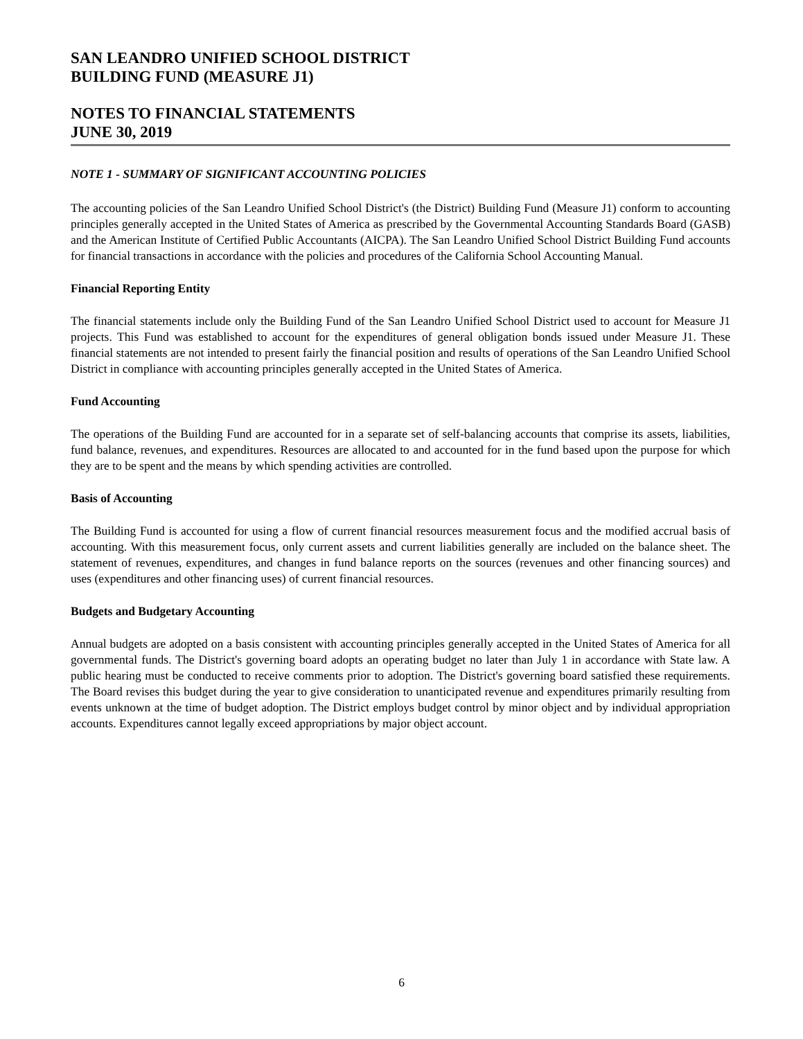SAN LEANDRO UNIFIED SCHOOL DISTRICT
BUILDING FUND (MEASURE J1)
NOTES TO FINANCIAL STATEMENTS
JUNE 30, 2019
NOTE 1 - SUMMARY OF SIGNIFICANT ACCOUNTING POLICIES
The accounting policies of the San Leandro Unified School District's (the District) Building Fund (Measure J1) conform to accounting principles generally accepted in the United States of America as prescribed by the Governmental Accounting Standards Board (GASB) and the American Institute of Certified Public Accountants (AICPA). The San Leandro Unified School District Building Fund accounts for financial transactions in accordance with the policies and procedures of the California School Accounting Manual.
Financial Reporting Entity
The financial statements include only the Building Fund of the San Leandro Unified School District used to account for Measure J1 projects. This Fund was established to account for the expenditures of general obligation bonds issued under Measure J1. These financial statements are not intended to present fairly the financial position and results of operations of the San Leandro Unified School District in compliance with accounting principles generally accepted in the United States of America.
Fund Accounting
The operations of the Building Fund are accounted for in a separate set of self-balancing accounts that comprise its assets, liabilities, fund balance, revenues, and expenditures. Resources are allocated to and accounted for in the fund based upon the purpose for which they are to be spent and the means by which spending activities are controlled.
Basis of Accounting
The Building Fund is accounted for using a flow of current financial resources measurement focus and the modified accrual basis of accounting. With this measurement focus, only current assets and current liabilities generally are included on the balance sheet. The statement of revenues, expenditures, and changes in fund balance reports on the sources (revenues and other financing sources) and uses (expenditures and other financing uses) of current financial resources.
Budgets and Budgetary Accounting
Annual budgets are adopted on a basis consistent with accounting principles generally accepted in the United States of America for all governmental funds. The District's governing board adopts an operating budget no later than July 1 in accordance with State law. A public hearing must be conducted to receive comments prior to adoption. The District's governing board satisfied these requirements. The Board revises this budget during the year to give consideration to unanticipated revenue and expenditures primarily resulting from events unknown at the time of budget adoption. The District employs budget control by minor object and by individual appropriation accounts. Expenditures cannot legally exceed appropriations by major object account.
6